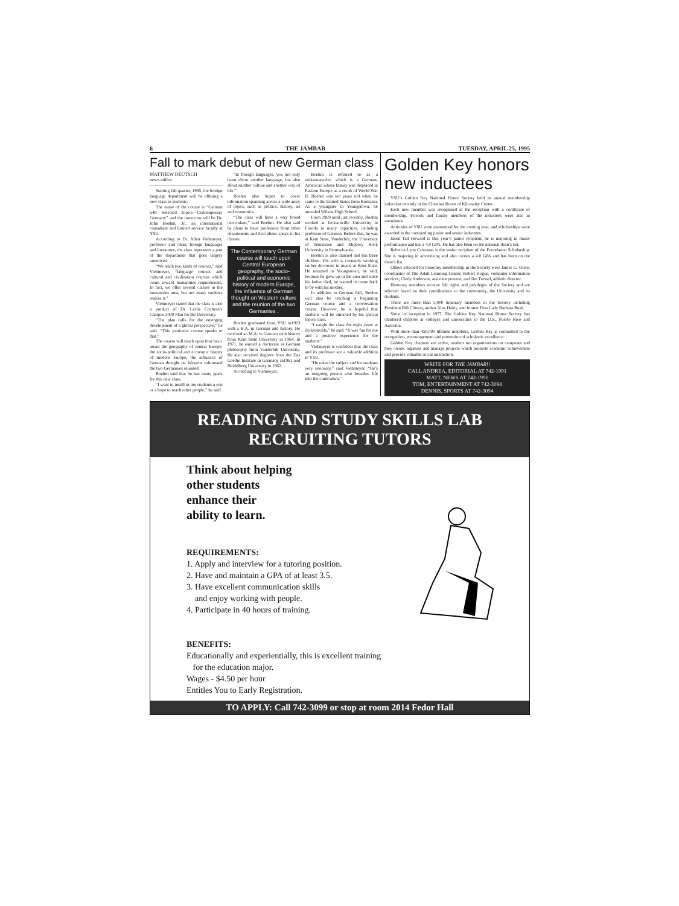6 THE JAMBAR TUESDAY, APRIL 25, 1995
Fall to mark debut of new German class
MATTHEW DEUTSCH
news editor
Starting fall quarter, 1995, the foreign language department will be offering a new class to students.
The name of the course is “German 640: Selected Topics—Contemporary Germany” and the instructor will be Dr. John Boehm, Jr., an international consultant and limited service faculty at YSU.
According to Dr. Allen Viehmeyer, professor and chair, foreign languages and literatures, the class represents a part of the department that goes largely unnoticed.
“We teach two kinds of courses,” said Viehmeyer, “language courses and cultural and civilization courses which count toward humanities requirements. In fact, we offer several classes in the humanities area, but not many students realize it.”
Viehmeyer stated that the class is also a product of Dr. Leslie Cochran’s Campus 2000 Plan for the University.
“The plan calls for the emerging development of a global perspective,” he said. “This particular course speaks to that.”
The course will touch upon four basic areas: the geography of central Europe, the socio-political and economic history of modern Europe, the influence of German thought on Western cultureand the two Germanies reunited.
Boehm said that he has many goals for this new class.
“I want to instill in my students a yen or a hope to reach other people,” he said.
“In foreign languages, you not only learn about another language, but also about another culture and another way of life.”
Boehm also hopes to cover information spanning across a wide array of topics, such as politics, history, art and economics.
“The class will have a very broad curriculum,” said Boehm. He also said he plans to have professors from other departments and disciplines speak to his classes.
The Contemporary German course will touch upon Central European geography, the socio-political and economic history of modern Europe, the influence of German thought on Western culture and the reunion of the two Germanies .
Boehm graduated from YSU in1963 with a B.A. in German and history. He received an M.A. in German with history from Kent State University in 1964. In 1971, he earned a doctorate in German philosophy from Vanderbilt University. He also received degrees from the Das Goethe Institute in Germany in1961 and Heidelberg University in 1962.
According to Viehmeyer,
Boehm is referred to as a volksdeutscher, which is a German-American whose family was displaced in Eastern Europe as a result of World War II. Boehm was ten years old when he came to the United States from Romania. As a youngster in Youngstown, he attended Wilson High School.
From 1969 until just recently, Boehm worked at Jacksonville University in Florida in many capacities, including professor of German. Before that, he was at Kent State, Vanderbilt, the University of Tennessee and Slippery Rock University in Pennsylvania.
Boehm is also married and has three children. His wife is currently working on her doctorate in music at Kent State. He returned to Youngstown, he said, because he grew up in the area and since his father died, he wanted to come back to be with his mother.
In addition to German 640, Boehm will also be teaching a beginning German course and a conversation course. However, he is hopeful that students will be attracted by his special topics class.
“I taught the class for eight years at Jacksonville,” he said. “It was fun for me and a positive experience for the students.”
Viehmeyer is confident that the class and its professor are a valuable addition to YSU.
“He takes the subject and his students very seriously,” said Viehmeyer. “He’s an outgoing person who breathes life into the curriculum.”
Golden Key honors new inductees
YSU’s Golden Key National Honor Society held its annual membership induction recently in the Chestnut Room of Kilcawley Center.
Each new member was recognized at the reception with a certificate of membership. Friends and family members of the inductees were also in attendance.
Activities of YSU were announced for the coming year, and scholarships were awarded to the outstanding junior and senior inductees.
Jason Tad Howard is this year’s junior recipient. he is majoring in music performance and has a 4.0 GPA. He has also been on the national dean’s list.
Rebecca Lynn Crissman is the senior recipient of the Foundation Scholarship. She is majoring in advertising and also carries a 4.0 GPA and has been on the dean’s list.
Others selected for honorary membership in the Society were James G. Olive, coordinator of The Adult Learning Center; Robert Hogue, computer information services; Cindy Anderson, assistant provost; and Jim Tressel, athletic director.
Honorary members receive full rights and privileges of the Society and are selected based on their contributions to the community, the University and its students.
There are more than 5,000 honorary members in the Society including President Bill Clinton, author Alex Haley, and former First Lady Barbara Bush.
Since its inception in 1977, The Golden Key National Honor Society has chartered chapters at colleges and universities in the U.S., Puerto Rico and Australia.
With more than 450,000 lifetime members, Golden Key is committed to the recognition, encouragement and promotion of scholastic excellence.
Golden Key chapters are active, student run organizations on campuses and they create, organize and manage projects which promote academic achievement and provide valuable social interaction.
WRITE FOR THE JAMBAR!!
CALL ANDREA, EDITORIAL AT 742-1991
MATT, NEWS AT 742-1991
TOM, ENTERTAINMENT AT 742-3094
DENNIS, SPORTS AT 742-3094
READING AND STUDY SKILLS LAB
RECRUITING TUTORS
Think about helping
other students
enhance their
ability to learn.
REQUIREMENTS:
1. Apply and interview for a tutoring position.
2. Have and maintain a GPA of at least 3.5.
3. Have excellent communication skills
and enjoy working with people.
4. Participate in 40 hours of training.
BENEFITS:
Educationally and experientially, this is excellent training
for the education major.
Wages - $4.50 per hour
Entitles You to Early Registration.
TO APPLY: Call 742-3099 or stop at room 2014 Fedor Hall